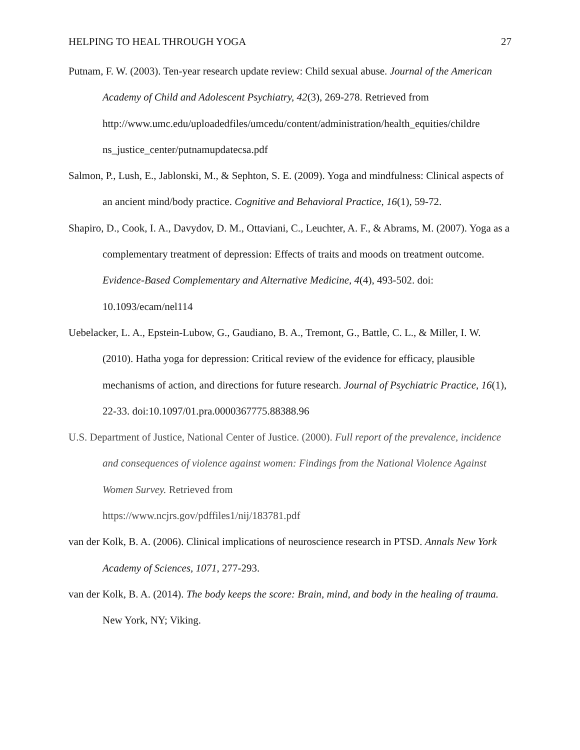HELPING TO HEAL THROUGH YOGA 27
Putnam, F. W. (2003). Ten-year research update review: Child sexual abuse. Journal of the American Academy of Child and Adolescent Psychiatry, 42(3), 269-278. Retrieved from http://www.umc.edu/uploadedfiles/umcedu/content/administration/health_equities/childre ns_justice_center/putnamupdatecsa.pdf
Salmon, P., Lush, E., Jablonski, M., & Sephton, S. E. (2009). Yoga and mindfulness: Clinical aspects of an ancient mind/body practice. Cognitive and Behavioral Practice, 16(1), 59-72.
Shapiro, D., Cook, I. A., Davydov, D. M., Ottaviani, C., Leuchter, A. F., & Abrams, M. (2007). Yoga as a complementary treatment of depression: Effects of traits and moods on treatment outcome. Evidence-Based Complementary and Alternative Medicine, 4(4), 493-502. doi: 10.1093/ecam/nel114
Uebelacker, L. A., Epstein-Lubow, G., Gaudiano, B. A., Tremont, G., Battle, C. L., & Miller, I. W. (2010). Hatha yoga for depression: Critical review of the evidence for efficacy, plausible mechanisms of action, and directions for future research. Journal of Psychiatric Practice, 16(1), 22-33. doi:10.1097/01.pra.0000367775.88388.96
U.S. Department of Justice, National Center of Justice. (2000). Full report of the prevalence, incidence and consequences of violence against women: Findings from the National Violence Against Women Survey. Retrieved from
https://www.ncjrs.gov/pdffiles1/nij/183781.pdf
van der Kolk, B. A. (2006). Clinical implications of neuroscience research in PTSD. Annals New York Academy of Sciences, 1071, 277-293.
van der Kolk, B. A. (2014). The body keeps the score: Brain, mind, and body in the healing of trauma. New York, NY; Viking.